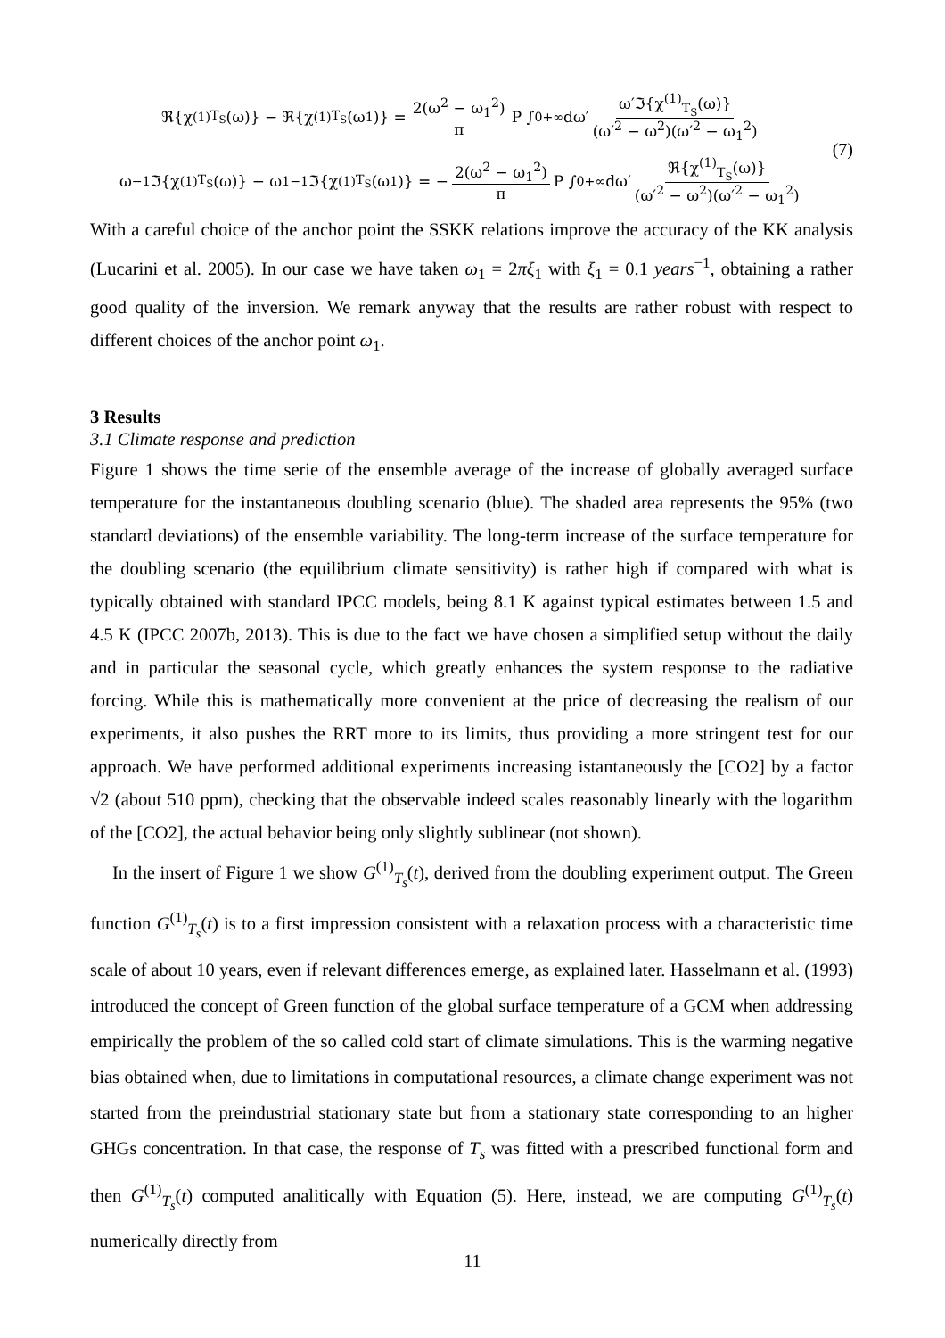ℜ{χ<sup>(1)</sup><sub>T<sub>S</sub></sub>(ω)} − ℜ{χ<sup>(1)</sup><sub>T<sub>S</sub></sub>(ω<sub>1</sub>)} = 2(ω<sup>2</sup> − ω<sub>1</sub><sup>2</sup>) π P ∫<sub>0</sub><sup>+∞</sup> dω′ ω′ℑ{χ<sup>(1)</sup><sub>T<sub>S</sub></sub>(ω)} (ω′<sup>2</sup> − ω<sup>2</sup>)(ω′<sup>2</sup> − ω<sub>1</sub><sup>2</sup>)
ω<sup>−1</sup>ℑ{χ<sup>(1)</sup><sub>T<sub>S</sub></sub>(ω)} − ω<sub>1</sub><sup>−1</sup>ℑ{χ<sup>(1)</sup><sub>T<sub>S</sub></sub>(ω<sub>1</sub>)} = − 2(ω<sup>2</sup> − ω<sub>1</sub><sup>2</sup>) π P ∫<sub>0</sub><sup>+∞</sup> dω′ ℜ{χ<sup>(1)</sup><sub>T<sub>S</sub></sub>(ω)} (ω′<sup>2</sup> − ω<sup>2</sup>)(ω′<sup>2</sup> − ω<sub>1</sub><sup>2</sup>)
(7)
With a careful choice of the anchor point the SSKK relations improve the accuracy of the KK analysis (Lucarini et al. 2005). In our case we have taken ω<sub>1</sub> = 2πξ<sub>1</sub> with ξ<sub>1</sub> = 0.1 years<sup>−1</sup>, obtaining a rather good quality of the inversion. We remark anyway that the results are rather robust with respect to different choices of the anchor point ω<sub>1</sub>.
3 Results
3.1 Climate response and prediction
Figure 1 shows the time serie of the ensemble average of the increase of globally averaged surface temperature for the instantaneous doubling scenario (blue). The shaded area represents the 95% (two standard deviations) of the ensemble variability. The long-term increase of the surface temperature for the doubling scenario (the equilibrium climate sensitivity) is rather high if compared with what is typically obtained with standard IPCC models, being 8.1 K against typical estimates between 1.5 and 4.5 K (IPCC 2007b, 2013). This is due to the fact we have chosen a simplified setup without the daily and in particular the seasonal cycle, which greatly enhances the system response to the radiative forcing. While this is mathematically more convenient at the price of decreasing the realism of our experiments, it also pushes the RRT more to its limits, thus providing a more stringent test for our approach. We have performed additional experiments increasing istantaneously the [CO2] by a factor √2 (about 510 ppm), checking that the observable indeed scales reasonably linearly with the logarithm of the [CO2], the actual behavior being only slightly sublinear (not shown).
In the insert of Figure 1 we show G<sup>(1)</sup><sub>T<sub>s</sub></sub>(t), derived from the doubling experiment output. The Green function G<sup>(1)</sup><sub>T<sub>s</sub></sub>(t) is to a first impression consistent with a relaxation process with a characteristic time scale of about 10 years, even if relevant differences emerge, as explained later. Hasselmann et al. (1993) introduced the concept of Green function of the global surface temperature of a GCM when addressing empirically the problem of the so called cold start of climate simulations. This is the warming negative bias obtained when, due to limitations in computational resources, a climate change experiment was not started from the preindustrial stationary state but from a stationary state corresponding to an higher GHGs concentration. In that case, the response of T<sub>s</sub> was fitted with a prescribed functional form and then G<sup>(1)</sup><sub>T<sub>s</sub></sub>(t) computed analitically with Equation (5). Here, instead, we are computing G<sup>(1)</sup><sub>T<sub>s</sub></sub>(t) numerically directly from
11